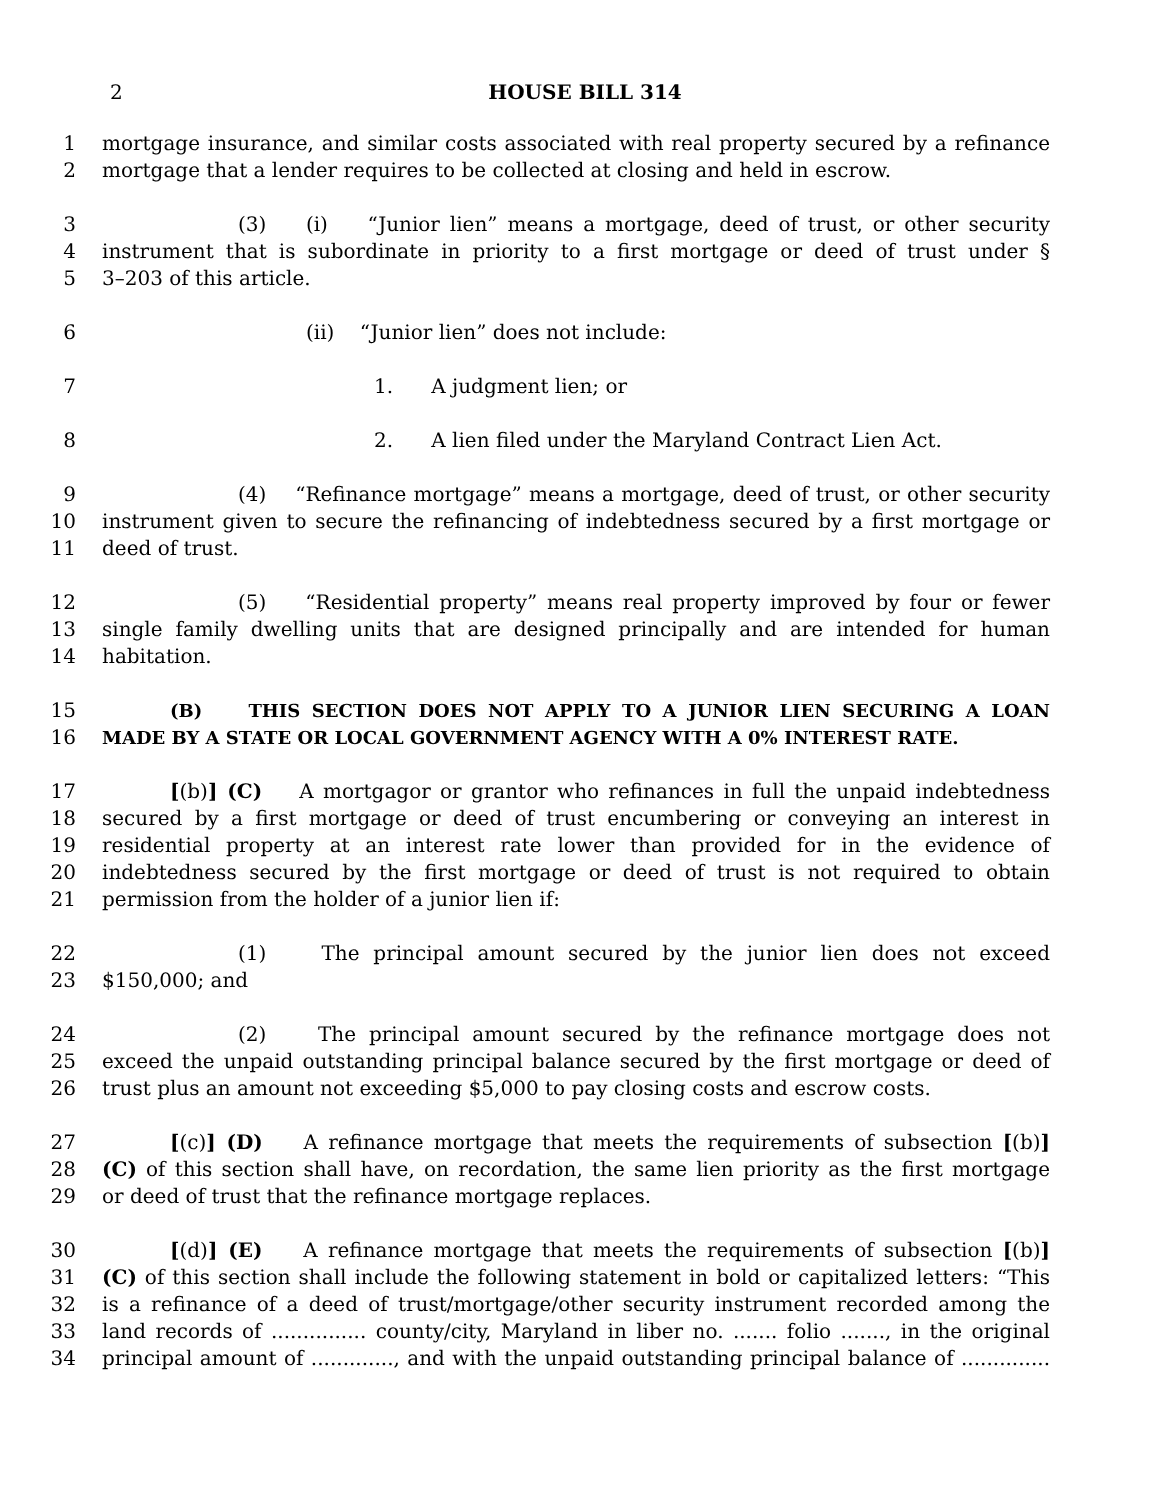2 HOUSE BILL 314
1 mortgage insurance, and similar costs associated with real property secured by a refinance
2 mortgage that a lender requires to be collected at closing and held in escrow.
3 (3) (i) “Junior lien” means a mortgage, deed of trust, or other security
4 instrument that is subordinate in priority to a first mortgage or deed of trust under §
5 3–203 of this article.
6 (ii) “Junior lien” does not include:
7 1. A judgment lien; or
8 2. A lien filed under the Maryland Contract Lien Act.
9 (4) “Refinance mortgage” means a mortgage, deed of trust, or other security
10 instrument given to secure the refinancing of indebtedness secured by a first mortgage or
11 deed of trust.
12 (5) “Residential property” means real property improved by four or fewer
13 single family dwelling units that are designed principally and are intended for human
14 habitation.
15 (B) THIS SECTION DOES NOT APPLY TO A JUNIOR LIEN SECURING A LOAN
16 MADE BY A STATE OR LOCAL GOVERNMENT AGENCY WITH A 0% INTEREST RATE.
17 [(b)] (C) A mortgagor or grantor who refinances in full the unpaid indebtedness
18 secured by a first mortgage or deed of trust encumbering or conveying an interest in
19 residential property at an interest rate lower than provided for in the evidence of
20 indebtedness secured by the first mortgage or deed of trust is not required to obtain
21 permission from the holder of a junior lien if:
22 (1) The principal amount secured by the junior lien does not exceed
23 $150,000; and
24 (2) The principal amount secured by the refinance mortgage does not
25 exceed the unpaid outstanding principal balance secured by the first mortgage or deed of
26 trust plus an amount not exceeding $5,000 to pay closing costs and escrow costs.
27 [(c)] (D) A refinance mortgage that meets the requirements of subsection [(b)]
28 (C) of this section shall have, on recordation, the same lien priority as the first mortgage
29 or deed of trust that the refinance mortgage replaces.
30 [(d)] (E) A refinance mortgage that meets the requirements of subsection [(b)]
31 (C) of this section shall include the following statement in bold or capitalized letters: “This
32 is a refinance of a deed of trust/mortgage/other security instrument recorded among the
33 land records of ............... county/city, Maryland in liber no. ....... folio ......., in the original
34 principal amount of ............., and with the unpaid outstanding principal balance of ..............